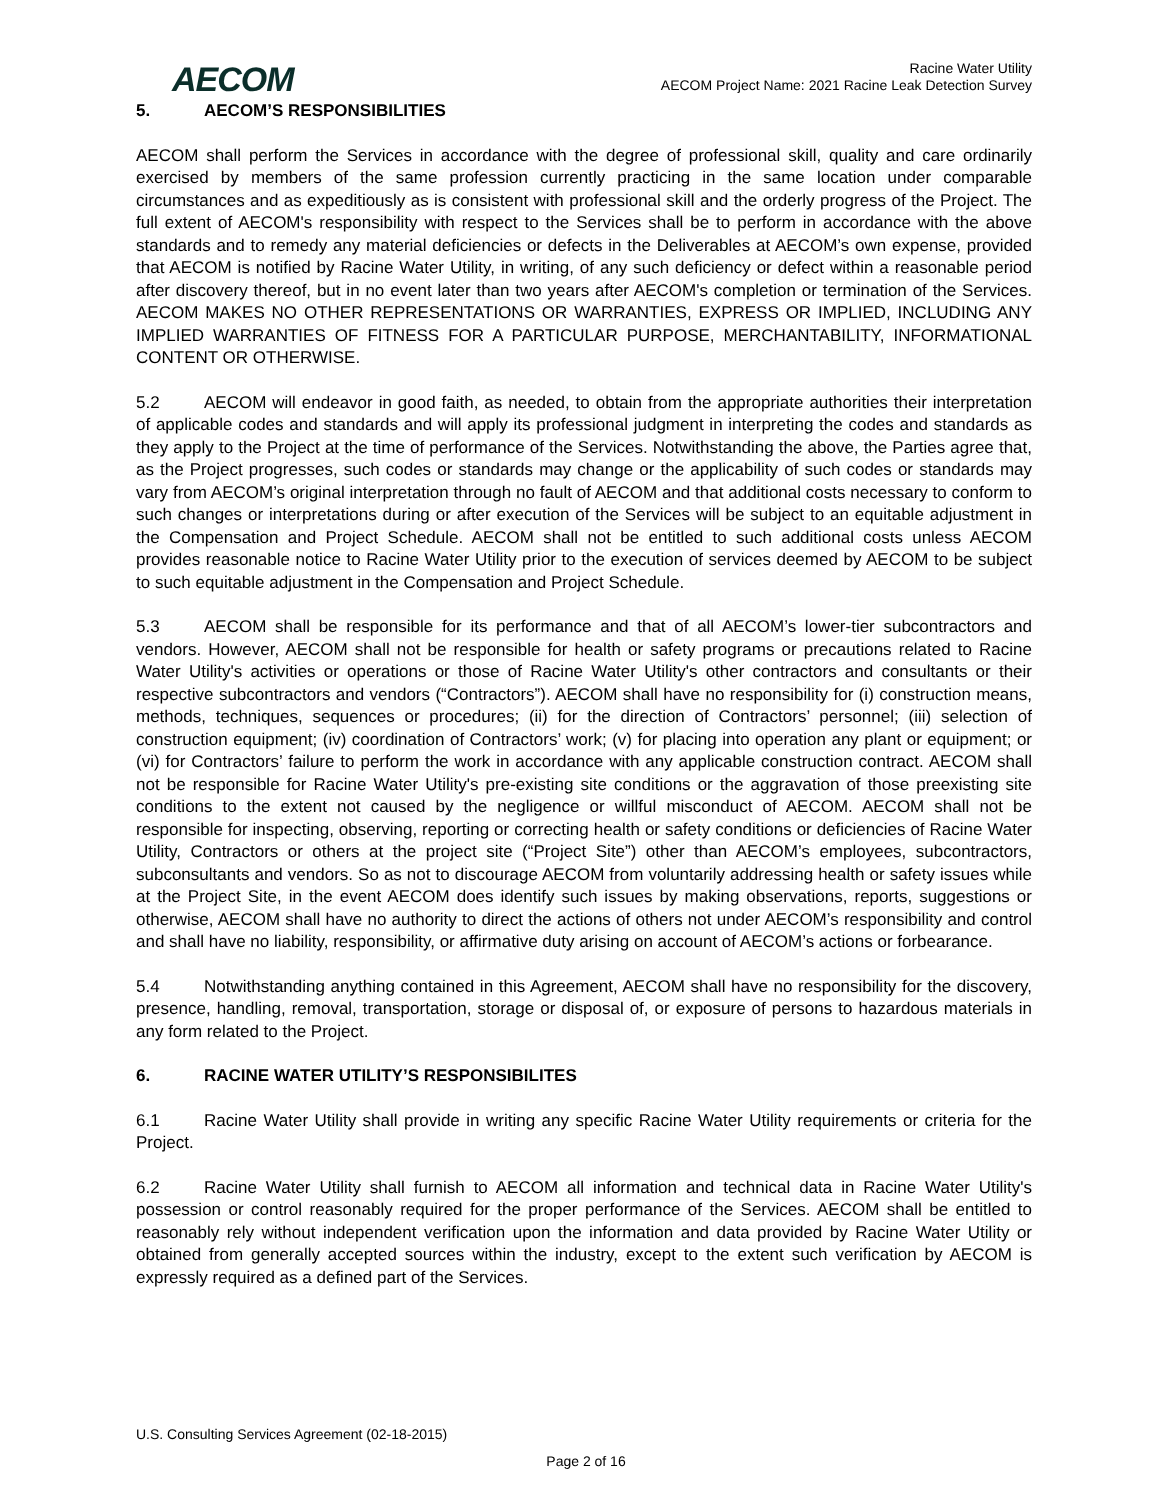AECOM
Racine Water Utility
AECOM Project Name: 2021 Racine Leak Detection Survey
5. AECOM’S RESPONSIBILITIES
AECOM shall perform the Services in accordance with the degree of professional skill, quality and care ordinarily exercised by members of the same profession currently practicing in the same location under comparable circumstances and as expeditiously as is consistent with professional skill and the orderly progress of the Project. The full extent of AECOM's responsibility with respect to the Services shall be to perform in accordance with the above standards and to remedy any material deficiencies or defects in the Deliverables at AECOM’s own expense, provided that AECOM is notified by Racine Water Utility, in writing, of any such deficiency or defect within a reasonable period after discovery thereof, but in no event later than two years after AECOM's completion or termination of the Services. AECOM MAKES NO OTHER REPRESENTATIONS OR WARRANTIES, EXPRESS OR IMPLIED, INCLUDING ANY IMPLIED WARRANTIES OF FITNESS FOR A PARTICULAR PURPOSE, MERCHANTABILITY, INFORMATIONAL CONTENT OR OTHERWISE.
5.2 AECOM will endeavor in good faith, as needed, to obtain from the appropriate authorities their interpretation of applicable codes and standards and will apply its professional judgment in interpreting the codes and standards as they apply to the Project at the time of performance of the Services. Notwithstanding the above, the Parties agree that, as the Project progresses, such codes or standards may change or the applicability of such codes or standards may vary from AECOM’s original interpretation through no fault of AECOM and that additional costs necessary to conform to such changes or interpretations during or after execution of the Services will be subject to an equitable adjustment in the Compensation and Project Schedule. AECOM shall not be entitled to such additional costs unless AECOM provides reasonable notice to Racine Water Utility prior to the execution of services deemed by AECOM to be subject to such equitable adjustment in the Compensation and Project Schedule.
5.3 AECOM shall be responsible for its performance and that of all AECOM’s lower-tier subcontractors and vendors. However, AECOM shall not be responsible for health or safety programs or precautions related to Racine Water Utility's activities or operations or those of Racine Water Utility's other contractors and consultants or their respective subcontractors and vendors (“Contractors”). AECOM shall have no responsibility for (i) construction means, methods, techniques, sequences or procedures; (ii) for the direction of Contractors’ personnel; (iii) selection of construction equipment; (iv) coordination of Contractors’ work; (v) for placing into operation any plant or equipment; or (vi) for Contractors’ failure to perform the work in accordance with any applicable construction contract. AECOM shall not be responsible for Racine Water Utility's pre-existing site conditions or the aggravation of those preexisting site conditions to the extent not caused by the negligence or willful misconduct of AECOM. AECOM shall not be responsible for inspecting, observing, reporting or correcting health or safety conditions or deficiencies of Racine Water Utility, Contractors or others at the project site (“Project Site”) other than AECOM’s employees, subcontractors, subconsultants and vendors. So as not to discourage AECOM from voluntarily addressing health or safety issues while at the Project Site, in the event AECOM does identify such issues by making observations, reports, suggestions or otherwise, AECOM shall have no authority to direct the actions of others not under AECOM’s responsibility and control and shall have no liability, responsibility, or affirmative duty arising on account of AECOM’s actions or forbearance.
5.4 Notwithstanding anything contained in this Agreement, AECOM shall have no responsibility for the discovery, presence, handling, removal, transportation, storage or disposal of, or exposure of persons to hazardous materials in any form related to the Project.
6. RACINE WATER UTILITY’S RESPONSIBILITES
6.1 Racine Water Utility shall provide in writing any specific Racine Water Utility requirements or criteria for the Project.
6.2 Racine Water Utility shall furnish to AECOM all information and technical data in Racine Water Utility's possession or control reasonably required for the proper performance of the Services. AECOM shall be entitled to reasonably rely without independent verification upon the information and data provided by Racine Water Utility or obtained from generally accepted sources within the industry, except to the extent such verification by AECOM is expressly required as a defined part of the Services.
U.S. Consulting Services Agreement (02-18-2015)
Page 2 of 16